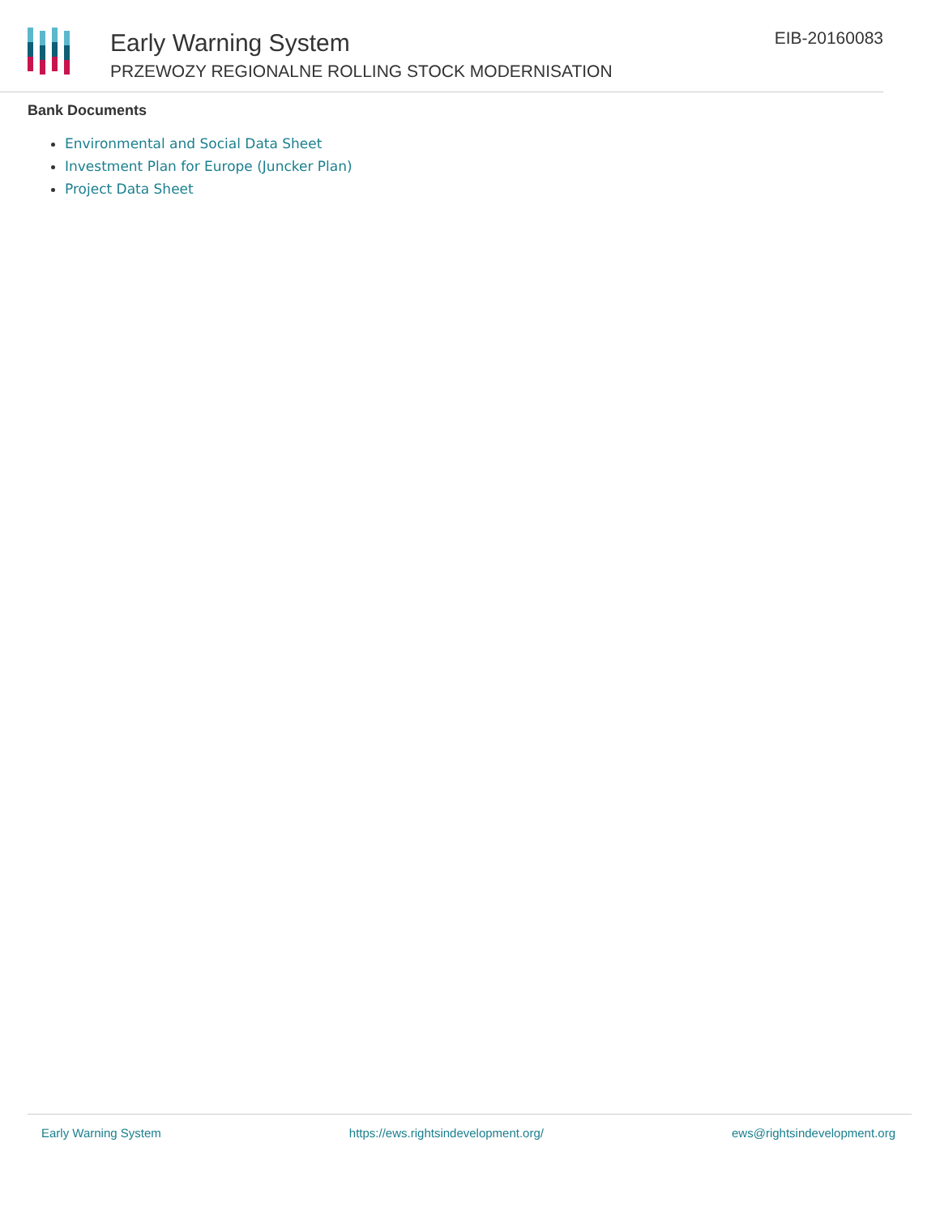Early Warning System
PRZEWOZY REGIONALNE ROLLING STOCK MODERNISATION
EIB-20160083
Bank Documents
Environmental and Social Data Sheet
Investment Plan for Europe (Juncker Plan)
Project Data Sheet
Early Warning System https://ews.rightsindevelopment.org/ ews@rightsindevelopment.org